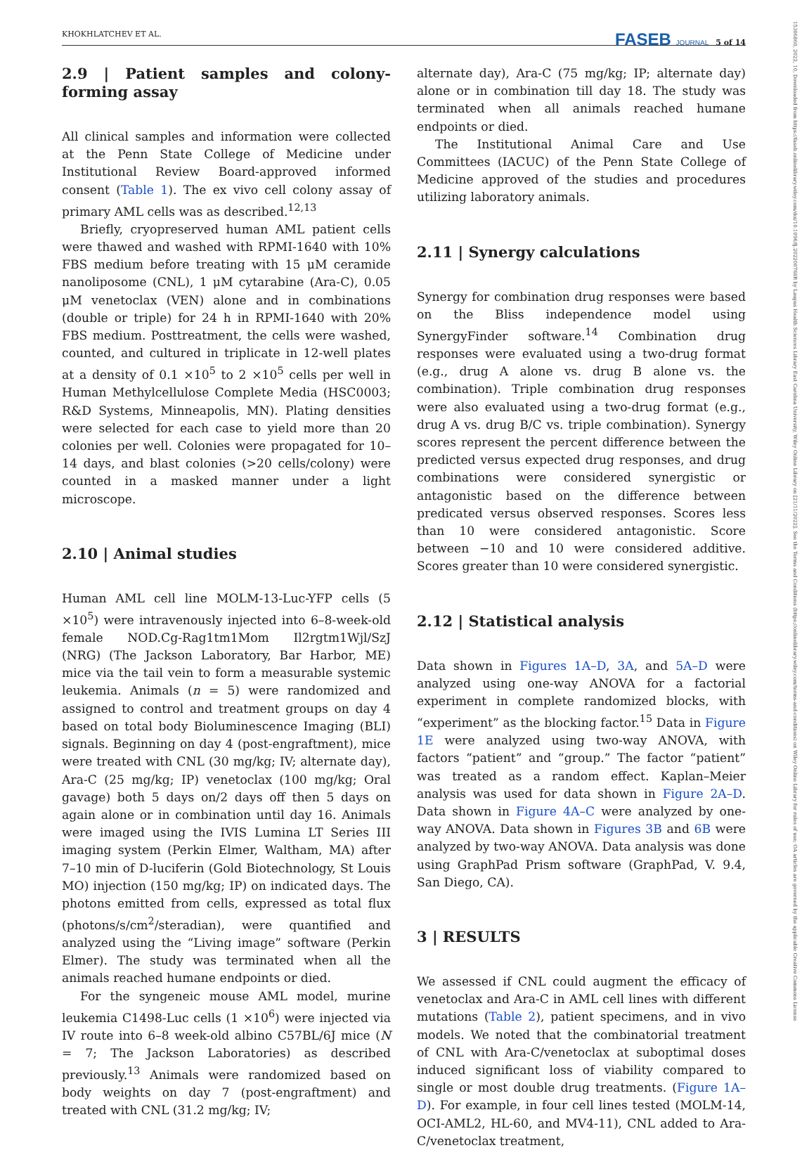KHOKHLATCHEV ET AL. FASEB JOURNAL 5 of 14
15306860, 2022, 10, Downloaded from https://faseb.onlinelibrary.wiley.com/doi/10.1096/fj.202200768R by Laupus Health Sciences Library East Carolina University, Wiley Online Library on [21/11/2022]. See the Terms and Conditions (https://onlinelibrary.wiley.com/terms-and-conditions) on Wiley Online Library for rules of use; OA articles are governed by the applicable Creative Commons License
2.9 | Patient samples and colony-forming assay
All clinical samples and information were collected at the Penn State College of Medicine under Institutional Review Board-approved informed consent (Table 1). The ex vivo cell colony assay of primary AML cells was as described.<sup>12,13</sup>
Briefly, cryopreserved human AML patient cells were thawed and washed with RPMI-1640 with 10% FBS medium before treating with 15 μM ceramide nanoliposome (CNL), 1 μM cytarabine (Ara-C), 0.05 μM venetoclax (VEN) alone and in combinations (double or triple) for 24 h in RPMI-1640 with 20% FBS medium. Posttreatment, the cells were washed, counted, and cultured in triplicate in 12-well plates at a density of 0.1 ×10<sup>5</sup> to 2 ×10<sup>5</sup> cells per well in Human Methylcellulose Complete Media (HSC0003; R&D Systems, Minneapolis, MN). Plating densities were selected for each case to yield more than 20 colonies per well. Colonies were propagated for 10–14 days, and blast colonies (>20 cells/colony) were counted in a masked manner under a light microscope.
2.10 | Animal studies
Human AML cell line MOLM-13-Luc-YFP cells (5 ×10<sup>5</sup>) were intravenously injected into 6–8-week-old female NOD.Cg-Rag1tm1Mom Il2rgtm1Wjl/SzJ (NRG) (The Jackson Laboratory, Bar Harbor, ME) mice via the tail vein to form a measurable systemic leukemia. Animals (n = 5) were randomized and assigned to control and treatment groups on day 4 based on total body Bioluminescence Imaging (BLI) signals. Beginning on day 4 (post-engraftment), mice were treated with CNL (30 mg/kg; IV; alternate day), Ara-C (25 mg/kg; IP) venetoclax (100 mg/kg; Oral gavage) both 5 days on/2 days off then 5 days on again alone or in combination until day 16. Animals were imaged using the IVIS Lumina LT Series III imaging system (Perkin Elmer, Waltham, MA) after 7–10 min of D-luciferin (Gold Biotechnology, St Louis MO) injection (150 mg/kg; IP) on indicated days. The photons emitted from cells, expressed as total flux (photons/s/cm<sup>2</sup>/steradian), were quantified and analyzed using the “Living image” software (Perkin Elmer). The study was terminated when all the animals reached humane endpoints or died.
For the syngeneic mouse AML model, murine leukemia C1498-Luc cells (1 ×10<sup>6</sup>) were injected via IV route into 6–8 week-old albino C57BL/6J mice (N = 7; The Jackson Laboratories) as described previously.<sup>13</sup> Animals were randomized based on body weights on day 7 (post-engraftment) and treated with CNL (31.2 mg/kg; IV;
alternate day), Ara-C (75 mg/kg; IP; alternate day) alone or in combination till day 18. The study was terminated when all animals reached humane endpoints or died.
The Institutional Animal Care and Use Committees (IACUC) of the Penn State College of Medicine approved of the studies and procedures utilizing laboratory animals.
2.11 | Synergy calculations
Synergy for combination drug responses were based on the Bliss independence model using SynergyFinder software.<sup>14</sup> Combination drug responses were evaluated using a two-drug format (e.g., drug A alone vs. drug B alone vs. the combination). Triple combination drug responses were also evaluated using a two-drug format (e.g., drug A vs. drug B/C vs. triple combination). Synergy scores represent the percent difference between the predicted versus expected drug responses, and drug combinations were considered synergistic or antagonistic based on the difference between predicated versus observed responses. Scores less than 10 were considered antagonistic. Score between −10 and 10 were considered additive. Scores greater than 10 were considered synergistic.
2.12 | Statistical analysis
Data shown in Figures 1A–D, 3A, and 5A–D were analyzed using one-way ANOVA for a factorial experiment in complete randomized blocks, with “experiment” as the blocking factor.<sup>15</sup> Data in Figure 1E were analyzed using two-way ANOVA, with factors “patient” and “group.” The factor “patient” was treated as a random effect. Kaplan–Meier analysis was used for data shown in Figure 2A–D. Data shown in Figure 4A–C were analyzed by one-way ANOVA. Data shown in Figures 3B and 6B were analyzed by two-way ANOVA. Data analysis was done using GraphPad Prism software (GraphPad, V. 9.4, San Diego, CA).
3 | RESULTS
We assessed if CNL could augment the efficacy of venetoclax and Ara-C in AML cell lines with different mutations (Table 2), patient specimens, and in vivo models. We noted that the combinatorial treatment of CNL with Ara-C/venetoclax at suboptimal doses induced significant loss of viability compared to single or most double drug treatments. (Figure 1A–D). For example, in four cell lines tested (MOLM-14, OCI-AML2, HL-60, and MV4-11), CNL added to Ara-C/venetoclax treatment,